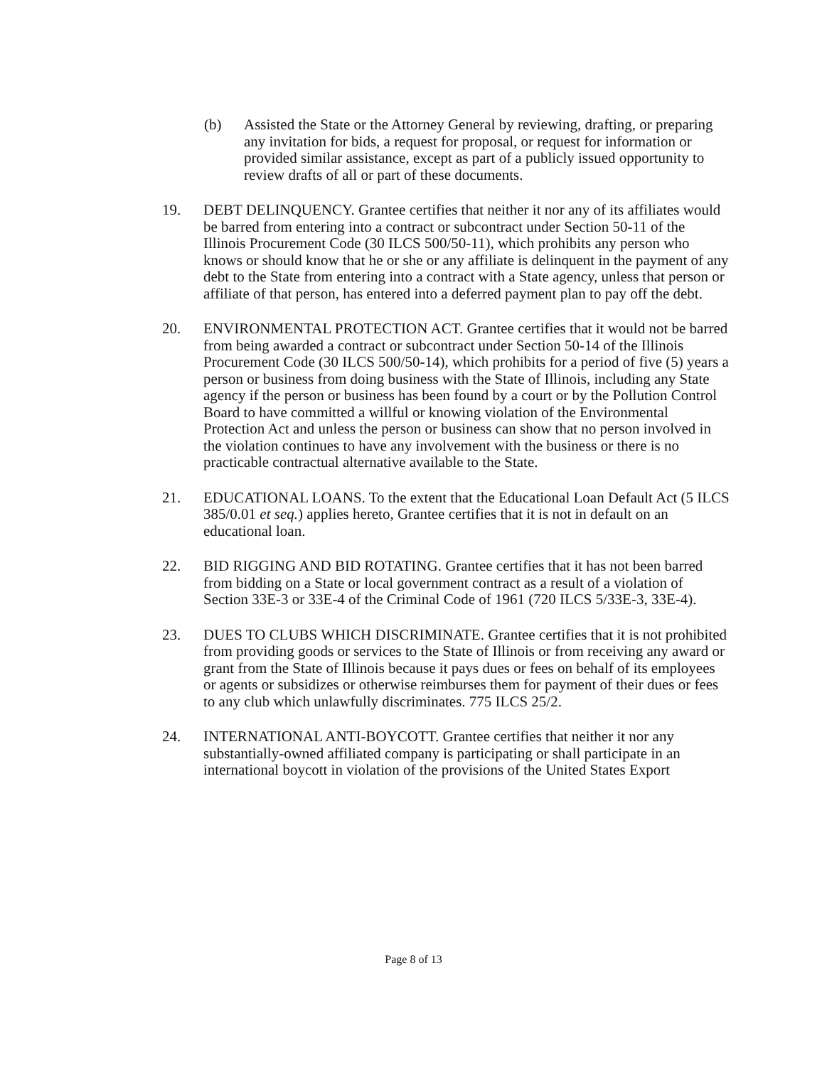(b) Assisted the State or the Attorney General by reviewing, drafting, or preparing any invitation for bids, a request for proposal, or request for information or provided similar assistance, except as part of a publicly issued opportunity to review drafts of all or part of these documents.
19. DEBT DELINQUENCY. Grantee certifies that neither it nor any of its affiliates would be barred from entering into a contract or subcontract under Section 50-11 of the Illinois Procurement Code (30 ILCS 500/50-11), which prohibits any person who knows or should know that he or she or any affiliate is delinquent in the payment of any debt to the State from entering into a contract with a State agency, unless that person or affiliate of that person, has entered into a deferred payment plan to pay off the debt.
20. ENVIRONMENTAL PROTECTION ACT. Grantee certifies that it would not be barred from being awarded a contract or subcontract under Section 50-14 of the Illinois Procurement Code (30 ILCS 500/50-14), which prohibits for a period of five (5) years a person or business from doing business with the State of Illinois, including any State agency if the person or business has been found by a court or by the Pollution Control Board to have committed a willful or knowing violation of the Environmental Protection Act and unless the person or business can show that no person involved in the violation continues to have any involvement with the business or there is no practicable contractual alternative available to the State.
21. EDUCATIONAL LOANS. To the extent that the Educational Loan Default Act (5 ILCS 385/0.01 et seq.) applies hereto, Grantee certifies that it is not in default on an educational loan.
22. BID RIGGING AND BID ROTATING. Grantee certifies that it has not been barred from bidding on a State or local government contract as a result of a violation of Section 33E-3 or 33E-4 of the Criminal Code of 1961 (720 ILCS 5/33E-3, 33E-4).
23. DUES TO CLUBS WHICH DISCRIMINATE. Grantee certifies that it is not prohibited from providing goods or services to the State of Illinois or from receiving any award or grant from the State of Illinois because it pays dues or fees on behalf of its employees or agents or subsidizes or otherwise reimburses them for payment of their dues or fees to any club which unlawfully discriminates. 775 ILCS 25/2.
24. INTERNATIONAL ANTI-BOYCOTT. Grantee certifies that neither it nor any substantially-owned affiliated company is participating or shall participate in an international boycott in violation of the provisions of the United States Export
Page 8 of 13